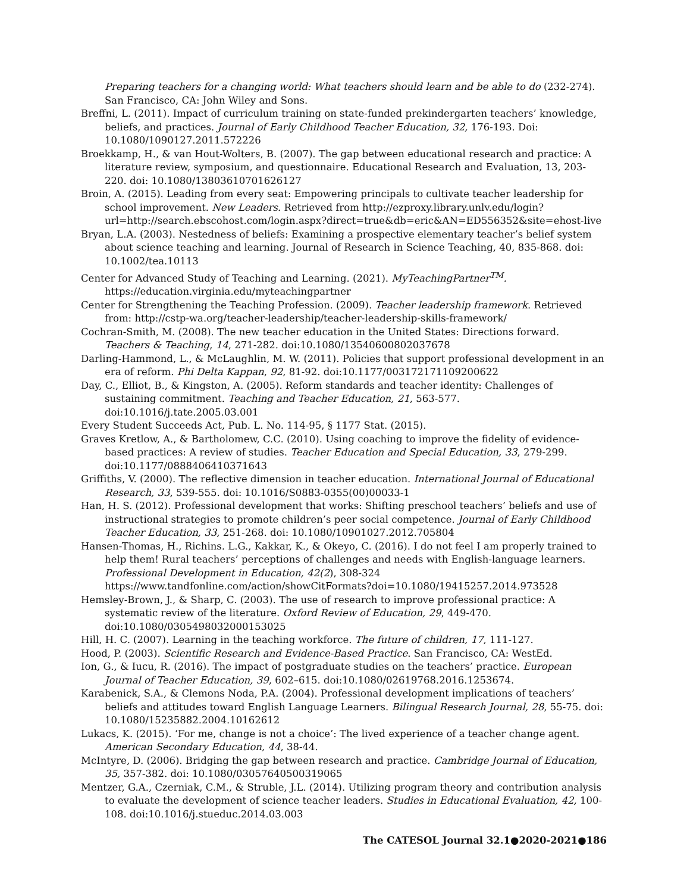Preparing teachers for a changing world: What teachers should learn and be able to do (232-274). San Francisco, CA: John Wiley and Sons.
Breffni, L. (2011). Impact of curriculum training on state-funded prekindergarten teachers’ knowledge, beliefs, and practices. Journal of Early Childhood Teacher Education, 32, 176-193. Doi: 10.1080/1090127.2011.572226
Broekkamp, H., & van Hout-Wolters, B. (2007). The gap between educational research and practice: A literature review, symposium, and questionnaire. Educational Research and Evaluation, 13, 203-220. doi: 10.1080/13803610701626127
Broin, A. (2015). Leading from every seat: Empowering principals to cultivate teacher leadership for school improvement. New Leaders. Retrieved from http://ezproxy.library.unlv.edu/login?url=http://search.ebscohost.com/login.aspx?direct=true&db=eric&AN=ED556352&site=ehost-live
Bryan, L.A. (2003). Nestedness of beliefs: Examining a prospective elementary teacher’s belief system about science teaching and learning. Journal of Research in Science Teaching, 40, 835-868. doi: 10.1002/tea.10113
Center for Advanced Study of Teaching and Learning. (2021). MyTeachingPartner<sup>TM</sup>. https://education.virginia.edu/myteachingpartner
Center for Strengthening the Teaching Profession. (2009). Teacher leadership framework. Retrieved from: http://cstp-wa.org/teacher-leadership/teacher-leadership-skills-framework/
Cochran-Smith, M. (2008). The new teacher education in the United States: Directions forward. Teachers & Teaching, 14, 271-282. doi:10.1080/13540600802037678
Darling-Hammond, L., & McLaughlin, M. W. (2011). Policies that support professional development in an era of reform. Phi Delta Kappan, 92, 81-92. doi:10.1177/003172171109200622
Day, C., Elliot, B., & Kingston, A. (2005). Reform standards and teacher identity: Challenges of sustaining commitment. Teaching and Teacher Education, 21, 563-577. doi:10.1016/j.tate.2005.03.001
Every Student Succeeds Act, Pub. L. No. 114-95, § 1177 Stat. (2015).
Graves Kretlow, A., & Bartholomew, C.C. (2010). Using coaching to improve the fidelity of evidence-based practices: A review of studies. Teacher Education and Special Education, 33, 279-299. doi:10.1177/0888406410371643
Griffiths, V. (2000). The reflective dimension in teacher education. International Journal of Educational Research, 33, 539-555. doi: 10.1016/S0883-0355(00)00033-1
Han, H. S. (2012). Professional development that works: Shifting preschool teachers’ beliefs and use of instructional strategies to promote children’s peer social competence. Journal of Early Childhood Teacher Education, 33, 251-268. doi: 10.1080/10901027.2012.705804
Hansen-Thomas, H., Richins. L.G., Kakkar, K., & Okeyo, C. (2016). I do not feel I am properly trained to help them! Rural teachers’ perceptions of challenges and needs with English-language learners. Professional Development in Education, 42(2), 308-324 https://www.tandfonline.com/action/showCitFormats?doi=10.1080/19415257.2014.973528
Hemsley-Brown, J., & Sharp, C. (2003). The use of research to improve professional practice: A systematic review of the literature. Oxford Review of Education, 29, 449-470. doi:10.1080/0305498032000153025
Hill, H. C. (2007). Learning in the teaching workforce. The future of children, 17, 111-127.
Hood, P. (2003). Scientific Research and Evidence-Based Practice. San Francisco, CA: WestEd.
Ion, G., & Iucu, R. (2016). The impact of postgraduate studies on the teachers’ practice. European Journal of Teacher Education, 39, 602–615. doi:10.1080/02619768.2016.1253674.
Karabenick, S.A., & Clemons Noda, P.A. (2004). Professional development implications of teachers’ beliefs and attitudes toward English Language Learners. Bilingual Research Journal, 28, 55-75. doi: 10.1080/15235882.2004.10162612
Lukacs, K. (2015). ‘For me, change is not a choice’: The lived experience of a teacher change agent. American Secondary Education, 44, 38-44.
McIntyre, D. (2006). Bridging the gap between research and practice. Cambridge Journal of Education, 35, 357-382. doi: 10.1080/03057640500319065
Mentzer, G.A., Czerniak, C.M., & Struble, J.L. (2014). Utilizing program theory and contribution analysis to evaluate the development of science teacher leaders. Studies in Educational Evaluation, 42, 100-108. doi:10.1016/j.stueduc.2014.03.003
The CATESOL Journal 32.1●2020-2021●186